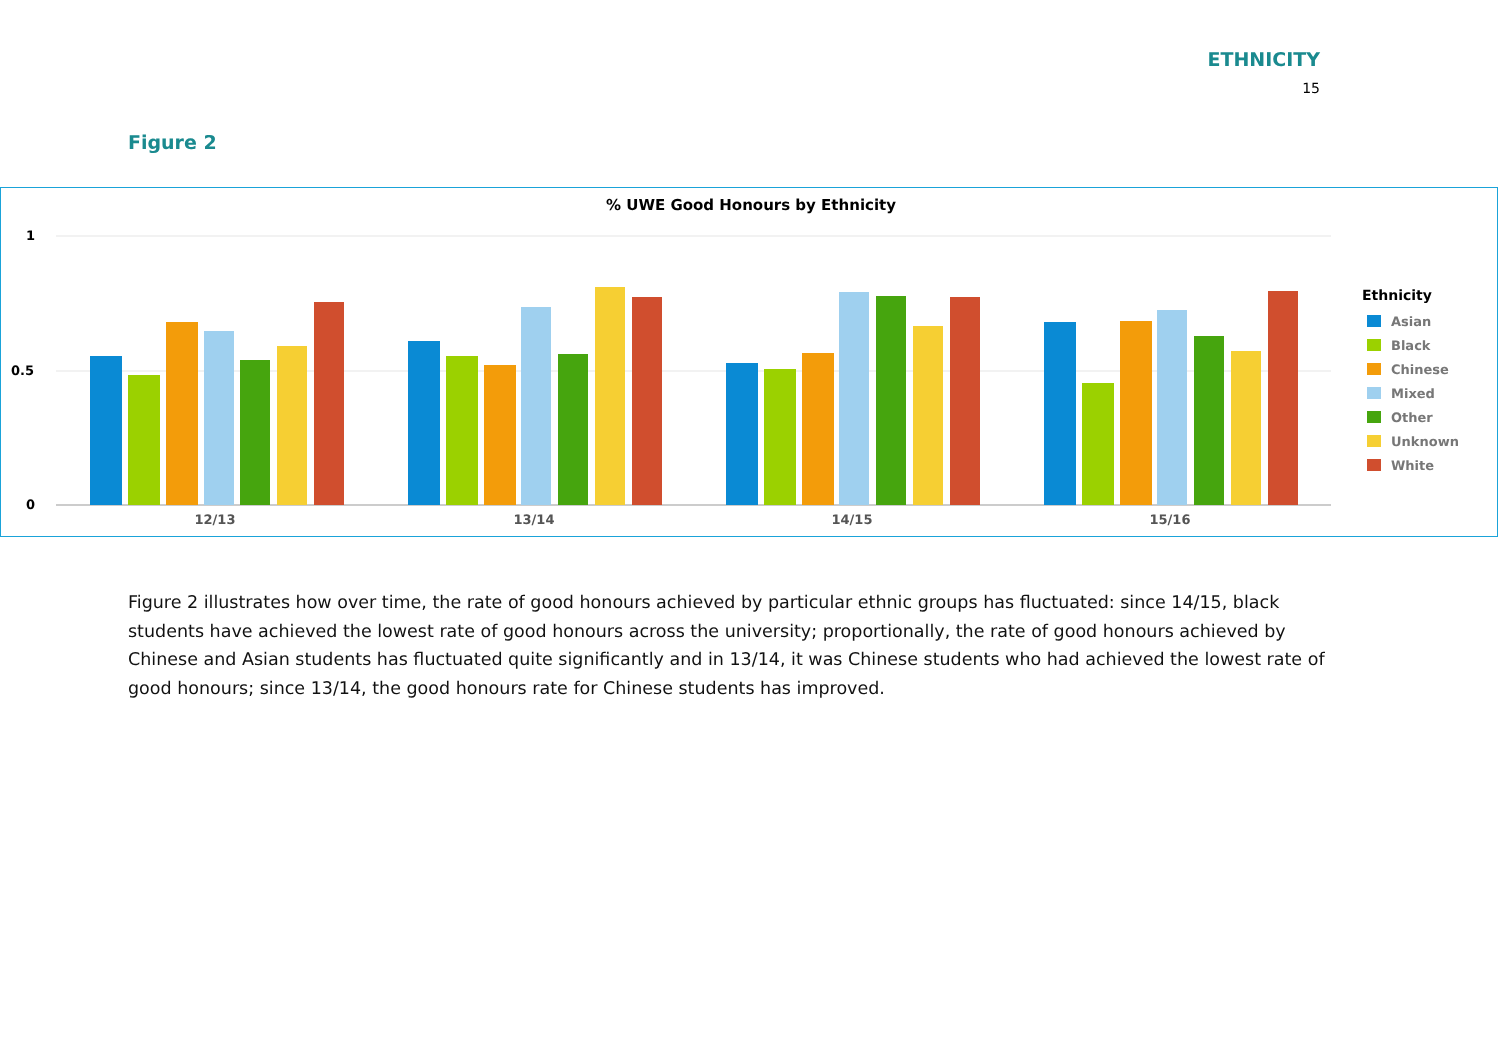ETHNICITY
15
Figure 2
% UWE Good Honours by Ethnicity
1
0.5
0
12/13
13/14
14/15
15/16
Ethnicity
Asian
Black
Chinese
Mixed
Other
Unknown
White
Figure 2 illustrates how over time, the rate of good honours achieved by particular ethnic groups has fluctuated: since 14/15, black students have achieved the lowest rate of good honours across the university; proportionally, the rate of good honours achieved by Chinese and Asian students has fluctuated quite significantly and in 13/14, it was Chinese students who had achieved the lowest rate of good honours; since 13/14, the good honours rate for Chinese students has improved.